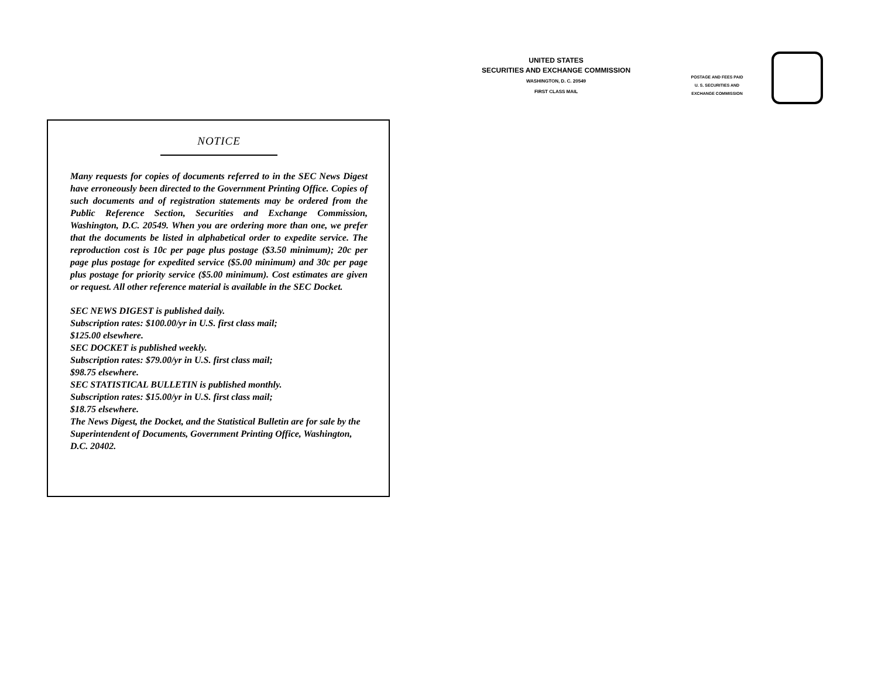UNITED STATES
SECURITIES AND EXCHANGE COMMISSION
WASHINGTON, D. C. 20549
FIRST CLASS MAIL
POSTAGE AND FEES PAID
U. S. SECURITIES AND
EXCHANGE COMMISSION
NOTICE
Many requests for copies of documents referred to in the SEC News Digest have erroneously been directed to the Government Printing Office. Copies of such documents and of registration statements may be ordered from the Public Reference Section, Securities and Exchange Commission, Washington, D.C. 20549. When you are ordering more than one, we prefer that the documents be listed in alphabetical order to expedite service. The reproduction cost is 10c per page plus postage ($3.50 minimum); 20c per page plus postage for expedited service ($5.00 minimum) and 30c per page plus postage for priority service ($5.00 minimum). Cost estimates are given or request. All other reference material is available in the SEC Docket.
SEC NEWS DIGEST is published daily.
Subscription rates: $100.00/yr in U.S. first class mail;
$125.00 elsewhere.
SEC DOCKET is published weekly.
Subscription rates: $79.00/yr in U.S. first class mail;
$98.75 elsewhere.
SEC STATISTICAL BULLETIN is published monthly.
Subscription rates: $15.00/yr in U.S. first class mail;
$18.75 elsewhere.
The News Digest, the Docket, and the Statistical Bulletin are for sale by the Superintendent of Documents, Government Printing Office, Washington, D.C. 20402.